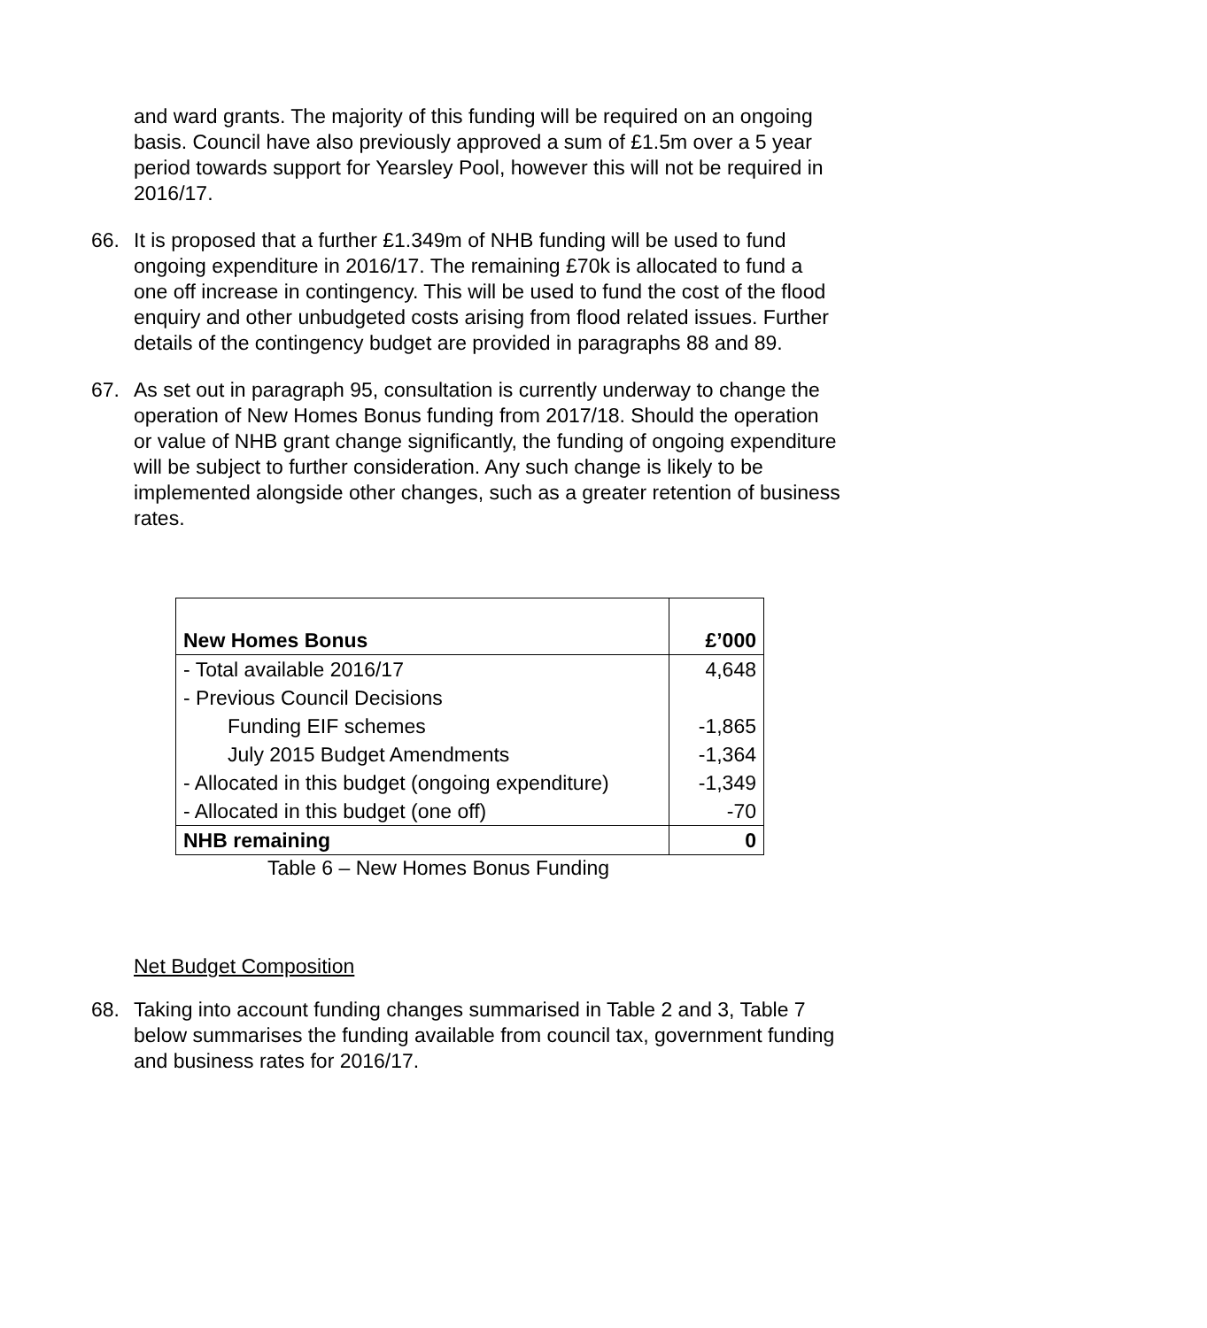and ward grants. The majority of this funding will be required on an ongoing basis. Council have also previously approved a sum of £1.5m over a 5 year period towards support for Yearsley Pool, however this will not be required in 2016/17.
66. It is proposed that a further £1.349m of NHB funding will be used to fund ongoing expenditure in 2016/17. The remaining £70k is allocated to fund a one off increase in contingency. This will be used to fund the cost of the flood enquiry and other unbudgeted costs arising from flood related issues. Further details of the contingency budget are provided in paragraphs 88 and 89.
67. As set out in paragraph 95, consultation is currently underway to change the operation of New Homes Bonus funding from 2017/18. Should the operation or value of NHB grant change significantly, the funding of ongoing expenditure will be subject to further consideration. Any such change is likely to be implemented alongside other changes, such as a greater retention of business rates.
| New Homes Bonus | £’000 |
| --- | --- |
| - Total available 2016/17 | 4,648 |
| - Previous Council Decisions | |
| Funding EIF schemes | -1,865 |
| July 2015 Budget Amendments | -1,364 |
| - Allocated in this budget (ongoing expenditure) | -1,349 |
| - Allocated in this budget (one off) | -70 |
| NHB remaining | 0 |
Table 6 – New Homes Bonus Funding
Net Budget Composition
68. Taking into account funding changes summarised in Table 2 and 3, Table 7 below summarises the funding available from council tax, government funding and business rates for 2016/17.